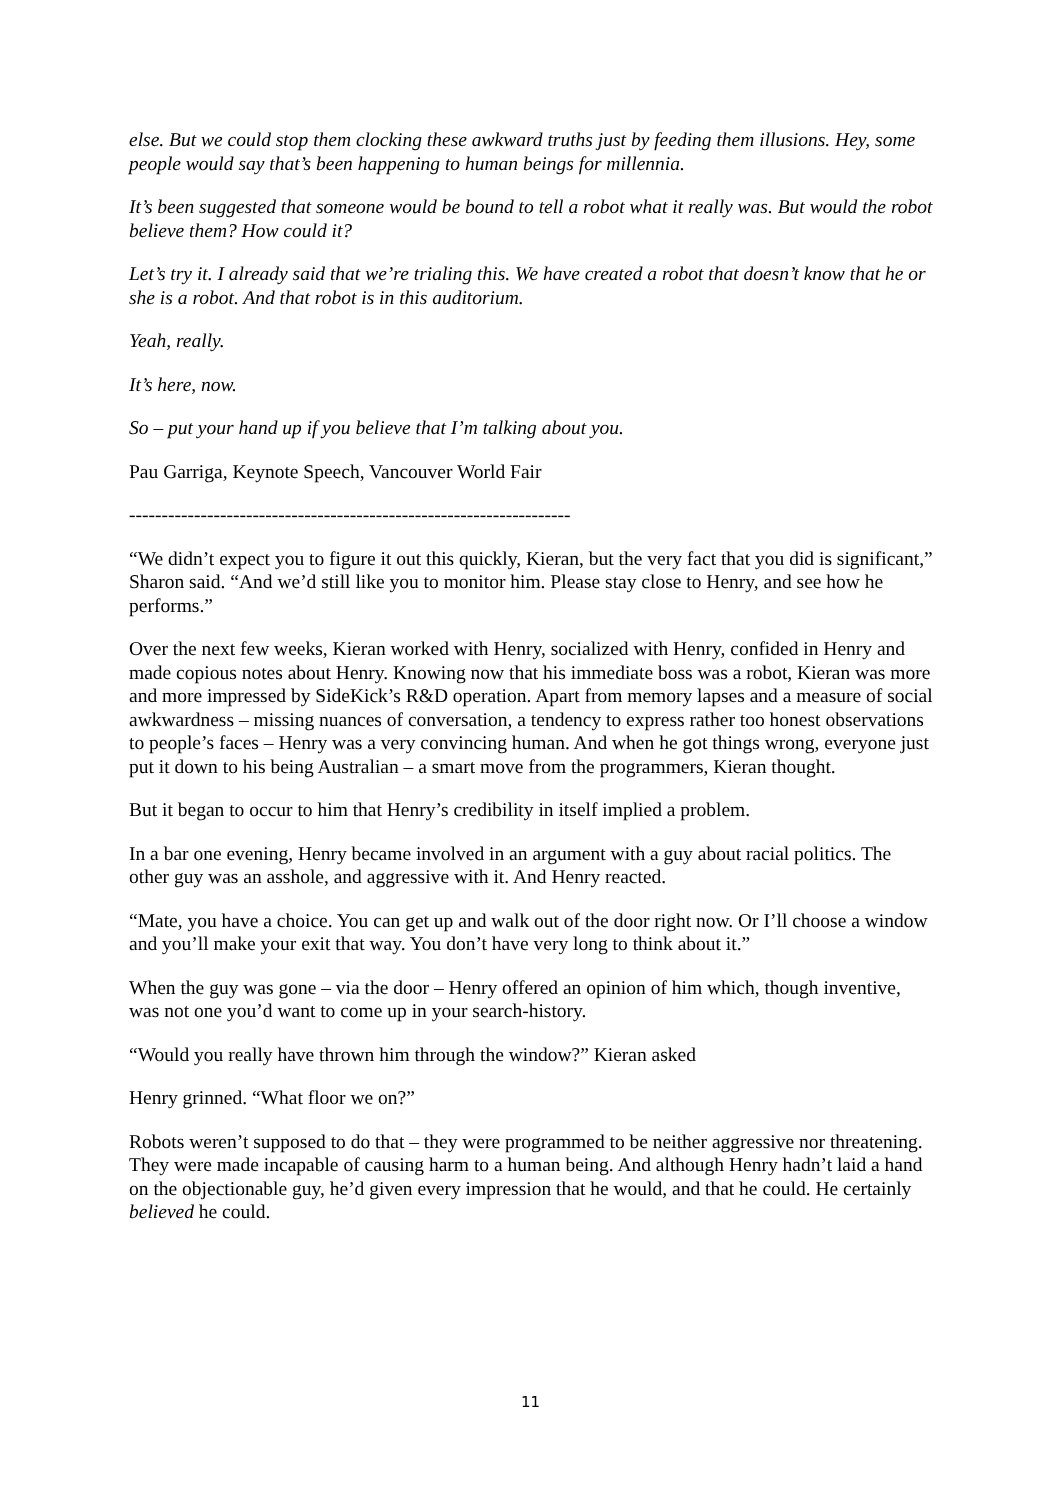else. But we could stop them clocking these awkward truths just by feeding them illusions. Hey, some people would say that’s been happening to human beings for millennia.
It’s been suggested that someone would be bound to tell a robot what it really was. But would the robot believe them? How could it?
Let’s try it. I already said that we’re trialing this. We have created a robot that doesn’t know that he or she is a robot. And that robot is in this auditorium.
Yeah, really.
It’s here, now.
So – put your hand up if you believe that I’m talking about you.
Pau Garriga, Keynote Speech, Vancouver World Fair
--------------------------------------------------------------------
“We didn’t expect you to figure it out this quickly, Kieran, but the very fact that you did is significant,” Sharon said. “And we’d still like you to monitor him. Please stay close to Henry, and see how he performs.”
Over the next few weeks, Kieran worked with Henry, socialized with Henry, confided in Henry and made copious notes about Henry. Knowing now that his immediate boss was a robot, Kieran was more and more impressed by SideKick’s R&D operation. Apart from memory lapses and a measure of social awkwardness – missing nuances of conversation, a tendency to express rather too honest observations to people’s faces – Henry was a very convincing human. And when he got things wrong, everyone just put it down to his being Australian – a smart move from the programmers, Kieran thought.
But it began to occur to him that Henry’s credibility in itself implied a problem.
In a bar one evening, Henry became involved in an argument with a guy about racial politics. The other guy was an asshole, and aggressive with it. And Henry reacted.
“Mate, you have a choice. You can get up and walk out of the door right now. Or I’ll choose a window and you’ll make your exit that way. You don’t have very long to think about it.”
When the guy was gone – via the door – Henry offered an opinion of him which, though inventive, was not one you’d want to come up in your search-history.
“Would you really have thrown him through the window?” Kieran asked
Henry grinned. “What floor we on?”
Robots weren’t supposed to do that – they were programmed to be neither aggressive nor threatening. They were made incapable of causing harm to a human being. And although Henry hadn’t laid a hand on the objectionable guy, he’d given every impression that he would, and that he could. He certainly believed he could.
11